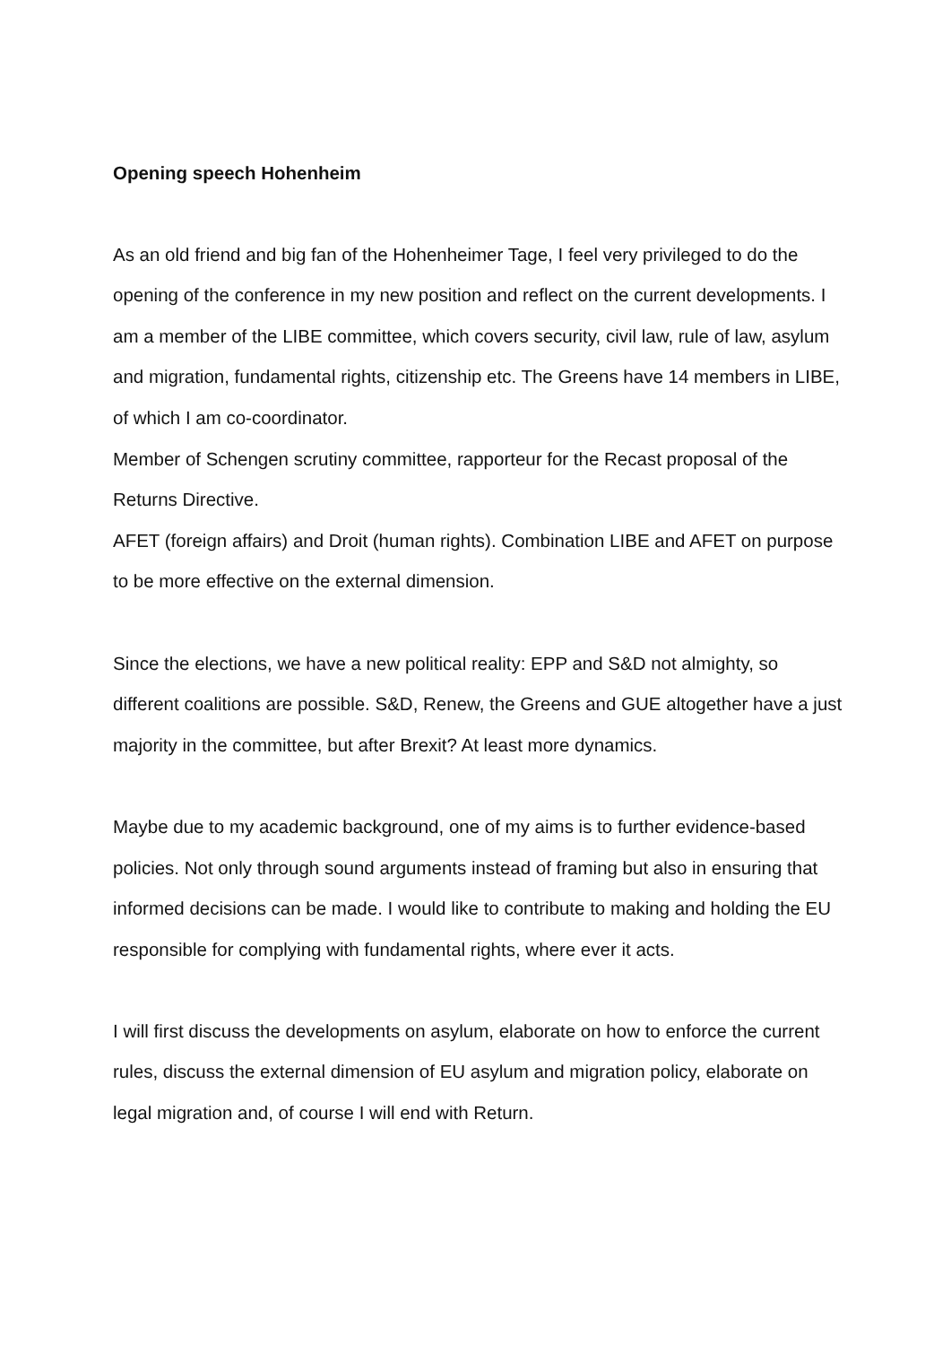Opening speech Hohenheim
As an old friend and big fan of the Hohenheimer Tage, I feel very privileged to do the opening of the conference in my new position and reflect on the current developments. I am a member of the LIBE committee, which covers security, civil law, rule of law, asylum and migration, fundamental rights, citizenship etc. The Greens have 14 members in LIBE, of which I am co-coordinator.
Member of Schengen scrutiny committee, rapporteur for the Recast proposal of the Returns Directive.
AFET (foreign affairs) and Droit (human rights). Combination LIBE and AFET on purpose to be more effective on the external dimension.
Since the elections, we have a new political reality: EPP and S&D not almighty, so different coalitions are possible. S&D, Renew, the Greens and GUE altogether have a just majority in the committee, but after Brexit? At least more dynamics.
Maybe due to my academic background, one of my aims is to further evidence-based policies. Not only through sound arguments instead of framing but also in ensuring that informed decisions can be made. I would like to contribute to making and holding the EU responsible for complying with fundamental rights, where ever it acts.
I will first discuss the developments on asylum, elaborate on how to enforce the current rules, discuss the external dimension of EU asylum and migration policy, elaborate on legal migration and, of course I will end with Return.